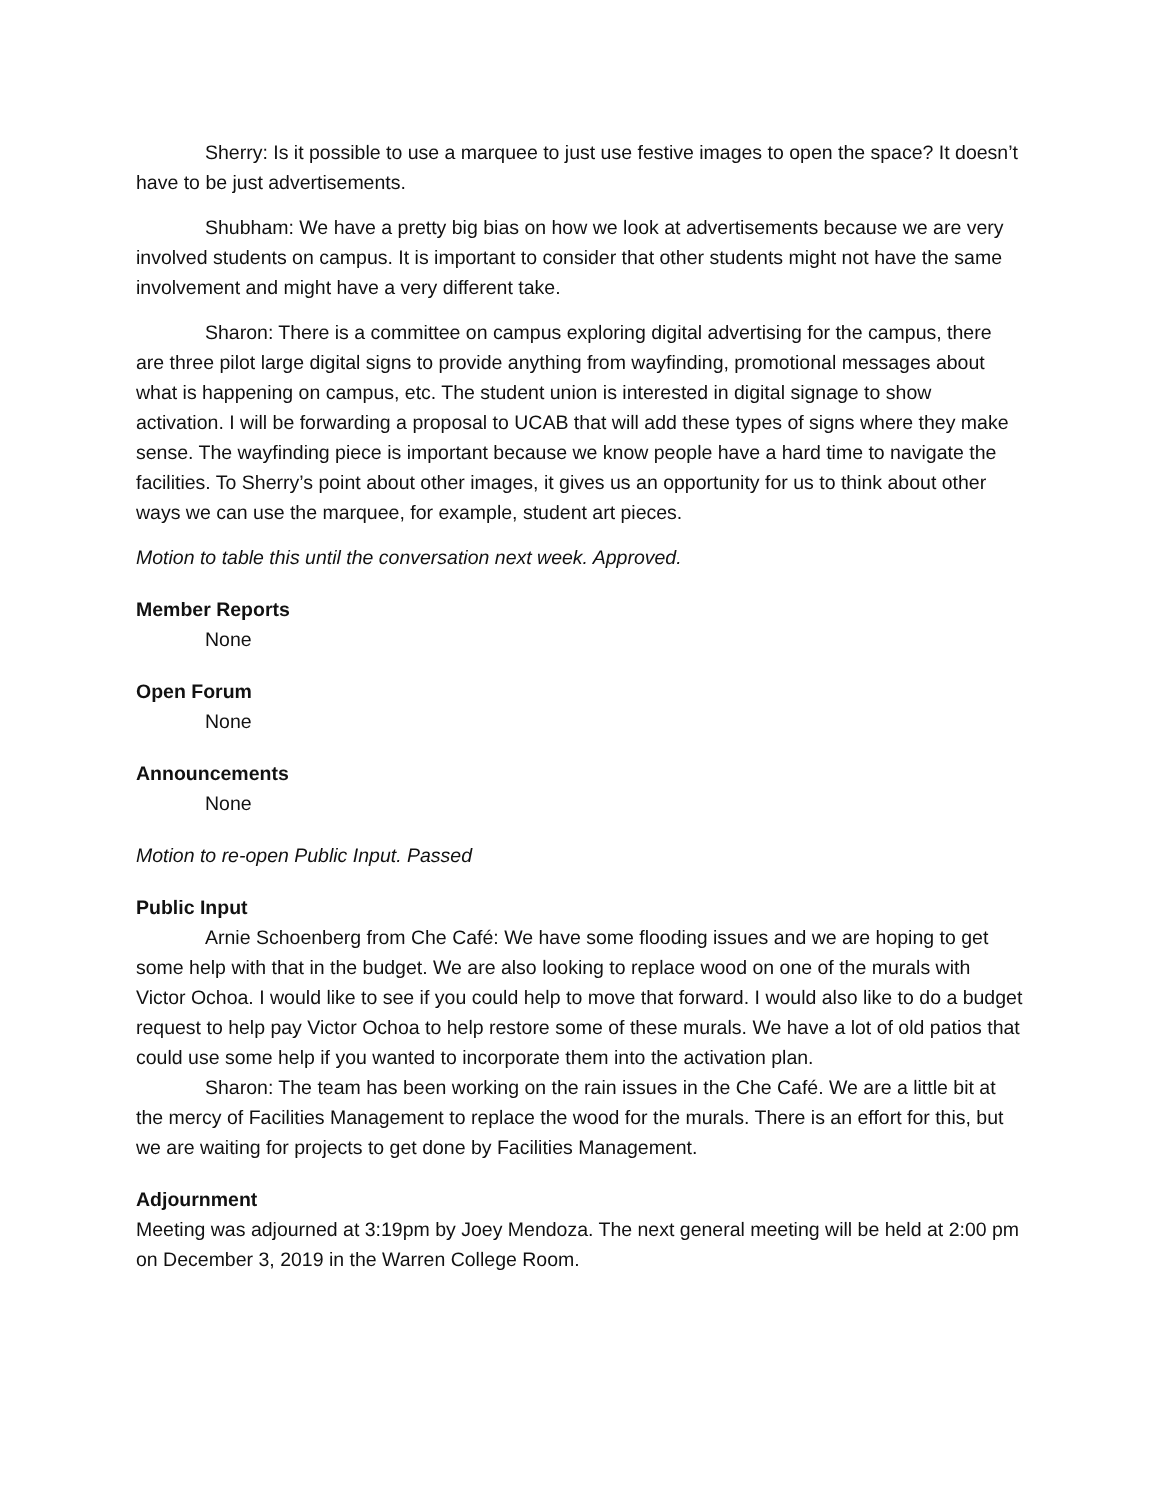Sherry: Is it possible to use a marquee to just use festive images to open the space? It doesn’t have to be just advertisements.
Shubham: We have a pretty big bias on how we look at advertisements because we are very involved students on campus. It is important to consider that other students might not have the same involvement and might have a very different take.
Sharon: There is a committee on campus exploring digital advertising for the campus, there are three pilot large digital signs to provide anything from wayfinding, promotional messages about what is happening on campus, etc. The student union is interested in digital signage to show activation. I will be forwarding a proposal to UCAB that will add these types of signs where they make sense. The wayfinding piece is important because we know people have a hard time to navigate the facilities. To Sherry’s point about other images, it gives us an opportunity for us to think about other ways we can use the marquee, for example, student art pieces.
Motion to table this until the conversation next week. Approved.
Member Reports
None
Open Forum
None
Announcements
None
Motion to re-open Public Input. Passed
Public Input
Arnie Schoenberg from Che Café: We have some flooding issues and we are hoping to get some help with that in the budget. We are also looking to replace wood on one of the murals with Victor Ochoa. I would like to see if you could help to move that forward. I would also like to do a budget request to help pay Victor Ochoa to help restore some of these murals. We have a lot of old patios that could use some help if you wanted to incorporate them into the activation plan.
Sharon: The team has been working on the rain issues in the Che Café. We are a little bit at the mercy of Facilities Management to replace the wood for the murals. There is an effort for this, but we are waiting for projects to get done by Facilities Management.
Adjournment
Meeting was adjourned at 3:19pm by Joey Mendoza. The next general meeting will be held at 2:00 pm on December 3, 2019 in the Warren College Room.